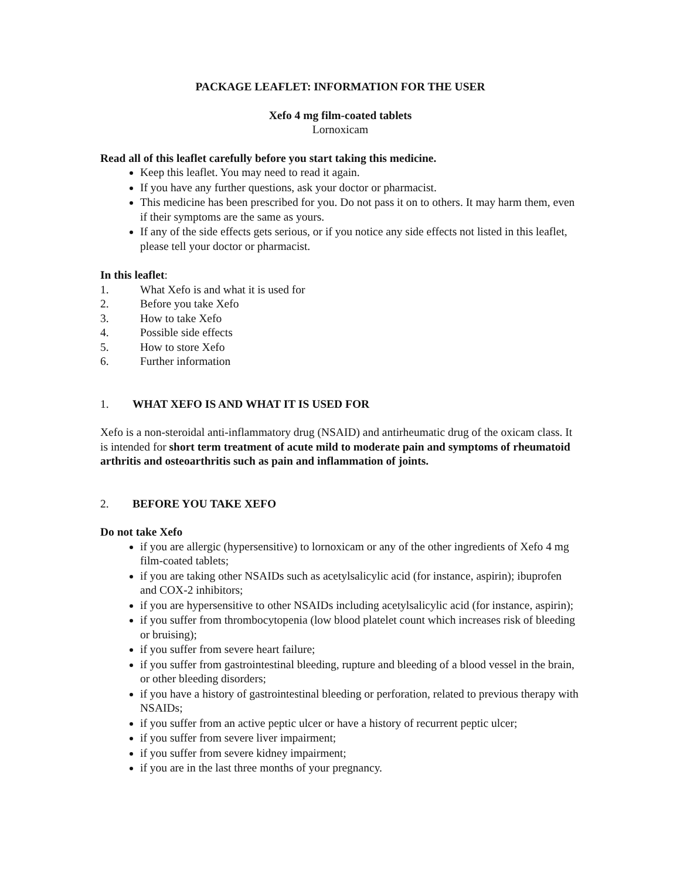PACKAGE LEAFLET: INFORMATION FOR THE USER
Xefo 4 mg film-coated tablets
Lornoxicam
Read all of this leaflet carefully before you start taking this medicine.
Keep this leaflet. You may need to read it again.
If you have any further questions, ask your doctor or pharmacist.
This medicine has been prescribed for you. Do not pass it on to others. It may harm them, even if their symptoms are the same as yours.
If any of the side effects gets serious, or if you notice any side effects not listed in this leaflet, please tell your doctor or pharmacist.
In this leaflet:
1. What Xefo is and what it is used for
2. Before you take Xefo
3. How to take Xefo
4. Possible side effects
5. How to store Xefo
6. Further information
1. WHAT XEFO IS AND WHAT IT IS USED FOR
Xefo is a non-steroidal anti-inflammatory drug (NSAID) and antirheumatic drug of the oxicam class. It is intended for short term treatment of acute mild to moderate pain and symptoms of rheumatoid arthritis and osteoarthritis such as pain and inflammation of joints.
2. BEFORE YOU TAKE XEFO
Do not take Xefo
if you are allergic (hypersensitive) to lornoxicam or any of the other ingredients of Xefo 4 mg film-coated tablets;
if you are taking other NSAIDs such as acetylsalicylic acid (for instance, aspirin); ibuprofen and COX-2 inhibitors;
if you are hypersensitive to other NSAIDs including acetylsalicylic acid (for instance, aspirin);
if you suffer from thrombocytopenia (low blood platelet count which increases risk of bleeding or bruising);
if you suffer from severe heart failure;
if you suffer from gastrointestinal bleeding, rupture and bleeding of a blood vessel in the brain, or other bleeding disorders;
if you have a history of gastrointestinal bleeding or perforation, related to previous therapy with NSAIDs;
if you suffer from an active peptic ulcer or have a history of recurrent peptic ulcer;
if you suffer from severe liver impairment;
if you suffer from severe kidney impairment;
if you are in the last three months of your pregnancy.